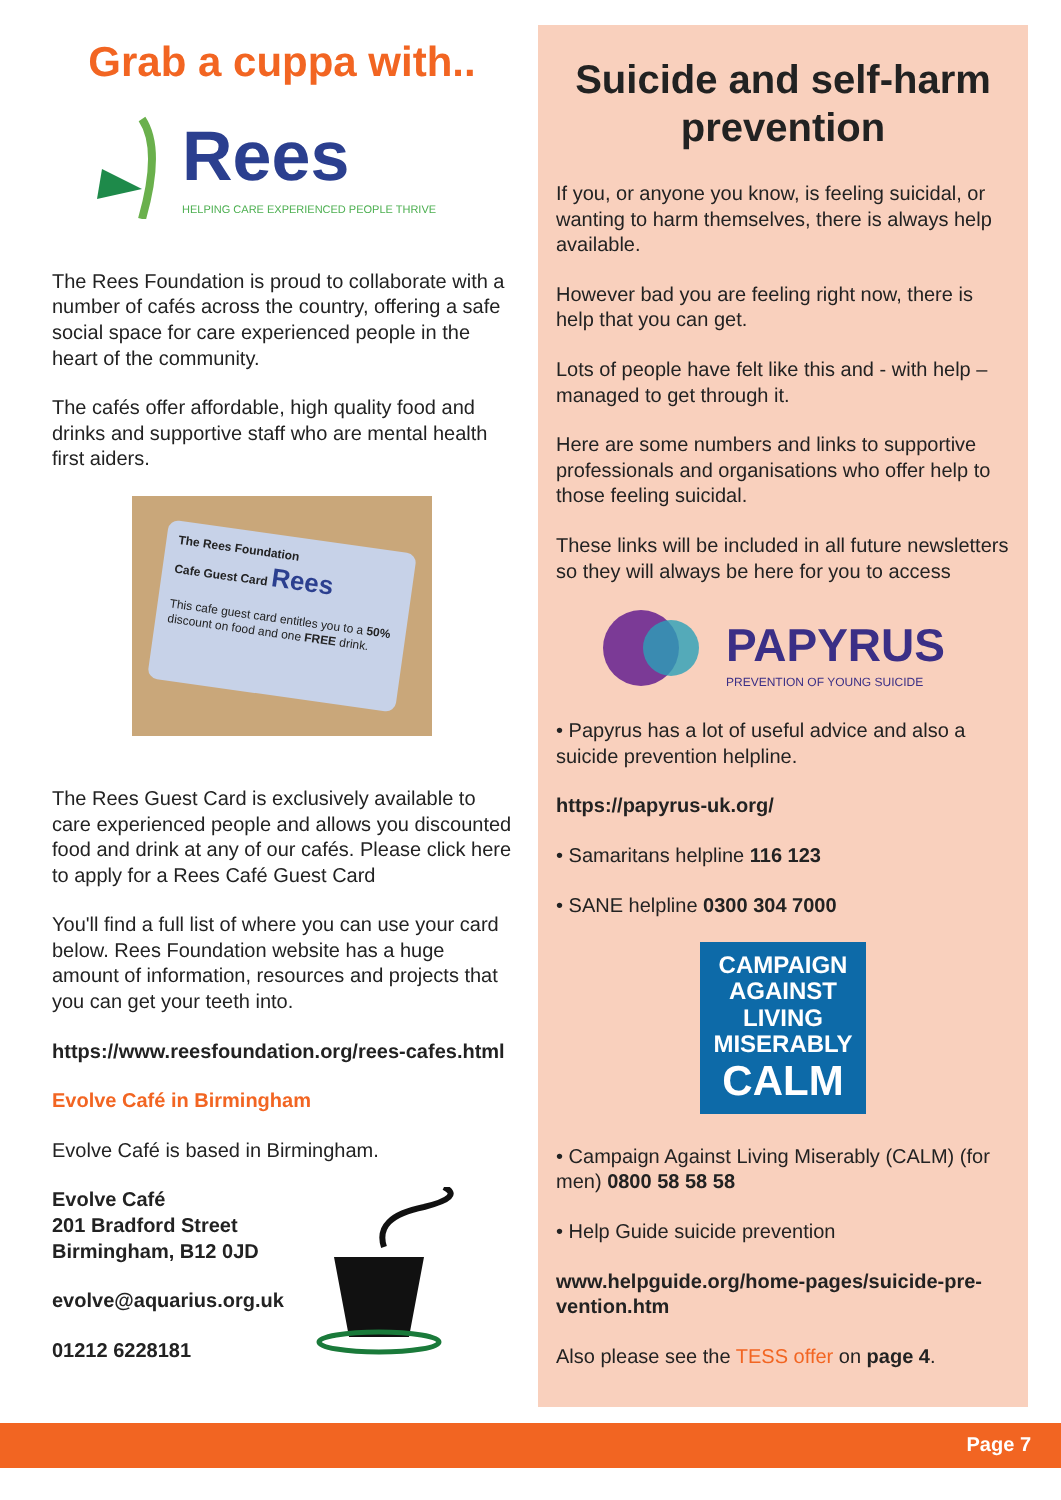Grab a cuppa with..
Rees
HELPING CARE EXPERIENCED PEOPLE THRIVE
The Rees Foundation is proud to collaborate with a number of cafés across the country, offering a safe social space for care experienced people in the heart of the community.
The cafés offer affordable, high quality food and drinks and supportive staff who are mental health first aiders.
The Rees Foundation
Cafe Guest Card Rees
This cafe guest card entitles you to a 50% discount on food and one FREE drink.
The Rees Guest Card is exclusively available to care experienced people and allows you discounted food and drink at any of our cafés. Please click here to apply for a Rees Café Guest Card
You'll find a full list of where you can use your card below. Rees Foundation website has a huge amount of information, resources and projects that you can get your teeth into.
https://www.reesfoundation.org/rees-cafes.html
Evolve Café in Birmingham
Evolve Café is based in Birmingham.
Evolve Café
201 Bradford Street
Birmingham, B12 0JD
evolve@aquarius.org.uk
01212 6228181
Suicide and self-harm prevention
If you, or anyone you know, is feeling suicidal, or wanting to harm themselves, there is always help available.
However bad you are feeling right now, there is help that you can get.
Lots of people have felt like this and - with help – managed to get through it.
Here are some numbers and links to supportive professionals and organisations who offer help to those feeling suicidal.
These links will be included in all future newsletters so they will always be here for you to access
PAPYRUS
PREVENTION OF YOUNG SUICIDE
• Papyrus has a lot of useful advice and also a suicide prevention helpline.
https://papyrus-uk.org/
• Samaritans helpline 116 123
• SANE helpline 0300 304 7000
CAMPAIGN
AGAINST
LIVING
MISERABLY
CALM
• Campaign Against Living Miserably (CALM) (for men) 0800 58 58 58
• Help Guide suicide prevention
www.helpguide.org/home-pages/suicide-pre-vention.htm
Also please see the TESS offer on page 4.
Page 7